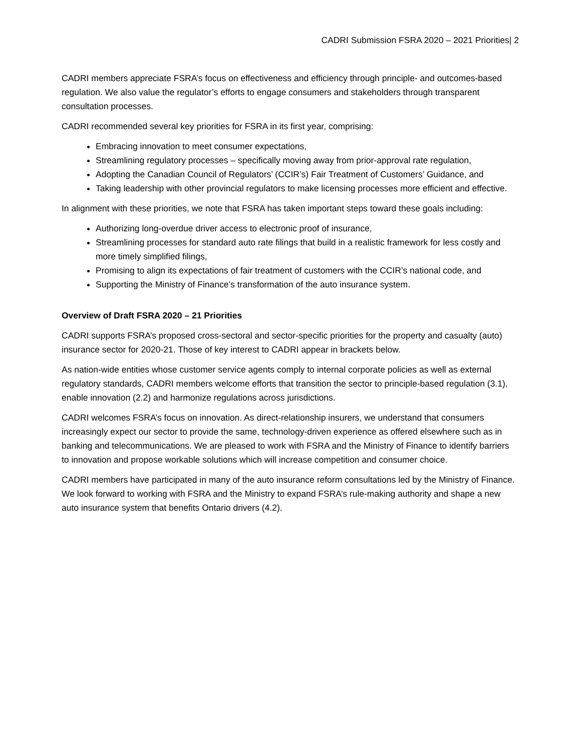CADRI Submission FSRA 2020 – 2021 Priorities| 2
CADRI members appreciate FSRA’s focus on effectiveness and efficiency through principle- and outcomes-based regulation. We also value the regulator’s efforts to engage consumers and stakeholders through transparent consultation processes.
CADRI recommended several key priorities for FSRA in its first year, comprising:
Embracing innovation to meet consumer expectations,
Streamlining regulatory processes – specifically moving away from prior-approval rate regulation,
Adopting the Canadian Council of Regulators’ (CCIR’s) Fair Treatment of Customers’ Guidance, and
Taking leadership with other provincial regulators to make licensing processes more efficient and effective.
In alignment with these priorities, we note that FSRA has taken important steps toward these goals including:
Authorizing long-overdue driver access to electronic proof of insurance,
Streamlining processes for standard auto rate filings that build in a realistic framework for less costly and more timely simplified filings,
Promising to align its expectations of fair treatment of customers with the CCIR’s national code, and
Supporting the Ministry of Finance’s transformation of the auto insurance system.
Overview of Draft FSRA 2020 – 21 Priorities
CADRI supports FSRA’s proposed cross-sectoral and sector-specific priorities for the property and casualty (auto) insurance sector for 2020-21. Those of key interest to CADRI appear in brackets below.
As nation-wide entities whose customer service agents comply to internal corporate policies as well as external regulatory standards, CADRI members welcome efforts that transition the sector to principle-based regulation (3.1), enable innovation (2.2) and harmonize regulations across jurisdictions.
CADRI welcomes FSRA’s focus on innovation. As direct-relationship insurers, we understand that consumers increasingly expect our sector to provide the same, technology-driven experience as offered elsewhere such as in banking and telecommunications. We are pleased to work with FSRA and the Ministry of Finance to identify barriers to innovation and propose workable solutions which will increase competition and consumer choice.
CADRI members have participated in many of the auto insurance reform consultations led by the Ministry of Finance. We look forward to working with FSRA and the Ministry to expand FSRA’s rule-making authority and shape a new auto insurance system that benefits Ontario drivers (4.2).